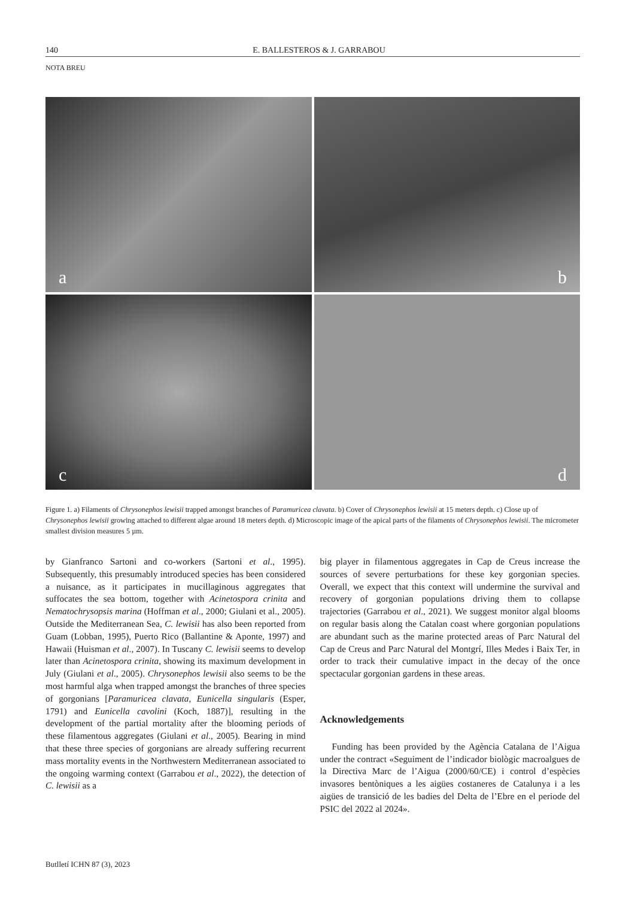140 E. BALLESTEROS & J. GARRABOU
NOTA BREU
a
b
c
d
Figure 1. a) Filaments of Chrysonephos lewisii trapped amongst branches of Paramuricea clavata. b) Cover of Chrysonephos lewisii at 15 meters depth. c) Close up of Chrysonephos lewisii growing attached to different algae around 18 meters depth. d) Microscopic image of the apical parts of the filaments of Chrysonephos lewisii. The micrometer smallest division measures 5 µm.
by Gianfranco Sartoni and co-workers (Sartoni et al., 1995). Subsequently, this presumably introduced species has been considered a nuisance, as it participates in mucillaginous aggregates that suffocates the sea bottom, together with Acinetospora crinita and Nematochrysopsis marina (Hoffman et al., 2000; Giulani et al., 2005). Outside the Mediterranean Sea, C. lewisii has also been reported from Guam (Lobban, 1995), Puerto Rico (Ballantine & Aponte, 1997) and Hawaii (Huisman et al., 2007). In Tuscany C. lewisii seems to develop later than Acinetospora crinita, showing its maximum development in July (Giulani et al., 2005). Chrysonephos lewisii also seems to be the most harmful alga when trapped amongst the branches of three species of gorgonians [Paramuricea clavata, Eunicella singularis (Esper, 1791) and Eunicella cavolini (Koch, 1887)], resulting in the development of the partial mortality after the blooming periods of these filamentous aggregates (Giulani et al., 2005). Bearing in mind that these three species of gorgonians are already suffering recurrent mass mortality events in the Northwestern Mediterranean associated to the ongoing warming context (Garrabou et al., 2022), the detection of C. lewisii as a
big player in filamentous aggregates in Cap de Creus increase the sources of severe perturbations for these key gorgonian species. Overall, we expect that this context will undermine the survival and recovery of gorgonian populations driving them to collapse trajectories (Garrabou et al., 2021). We suggest monitor algal blooms on regular basis along the Catalan coast where gorgonian populations are abundant such as the marine protected areas of Parc Natural del Cap de Creus and Parc Natural del Montgrí, Illes Medes i Baix Ter, in order to track their cumulative impact in the decay of the once spectacular gorgonian gardens in these areas.
Acknowledgements
Funding has been provided by the Agència Catalana de l’Aigua under the contract «Seguiment de l’indicador biològic macroalgues de la Directiva Marc de l’Aigua (2000/60/CE) i control d’espècies invasores bentòniques a les aigües costaneres de Catalunya i a les aigües de transició de les badies del Delta de l’Ebre en el periode del PSIC del 2022 al 2024».
Butlletí ICHN 87 (3), 2023